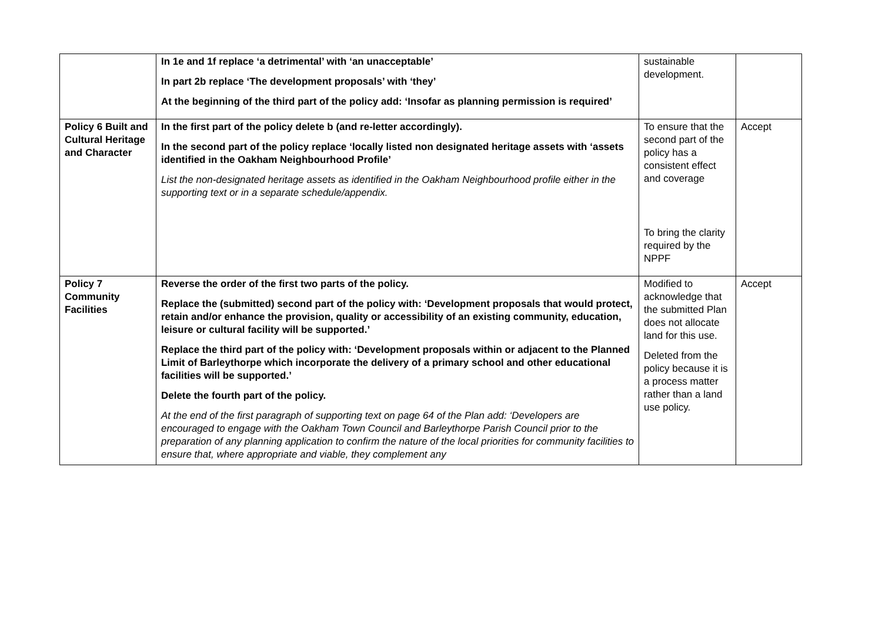| | In 1e and 1f replace ‘a detrimental’ with ‘an unacceptable’ In part 2b replace ‘The development proposals’ with ‘they’ At the beginning of the third part of the policy add: ‘Insofar as planning permission is required’ | sustainable development. | |
| Policy 6 Built and Cultural Heritage and Character | In the first part of the policy delete b (and re-letter accordingly). In the second part of the policy replace ‘locally listed non designated heritage assets with ‘assets identified in the Oakham Neighbourhood Profile’ List the non-designated heritage assets as identified in the Oakham Neighbourhood profile either in the supporting text or in a separate schedule/appendix. | To ensure that the second part of the policy has a consistent effect and coverage To bring the clarity required by the NPPF | Accept |
| Policy 7 Community Facilities | Reverse the order of the first two parts of the policy. Replace the (submitted) second part of the policy with: ‘Development proposals that would protect, retain and/or enhance the provision, quality or accessibility of an existing community, education, leisure or cultural facility will be supported.’ Replace the third part of the policy with: ‘Development proposals within or adjacent to the Planned Limit of Barleythorpe which incorporate the delivery of a primary school and other educational facilities will be supported.’ Delete the fourth part of the policy. At the end of the first paragraph of supporting text on page 64 of the Plan add: ‘Developers are encouraged to engage with the Oakham Town Council and Barleythorpe Parish Council prior to the preparation of any planning application to confirm the nature of the local priorities for community facilities to ensure that, where appropriate and viable, they complement any | Modified to acknowledge that the submitted Plan does not allocate land for this use. Deleted from the policy because it is a process matter rather than a land use policy. | Accept |